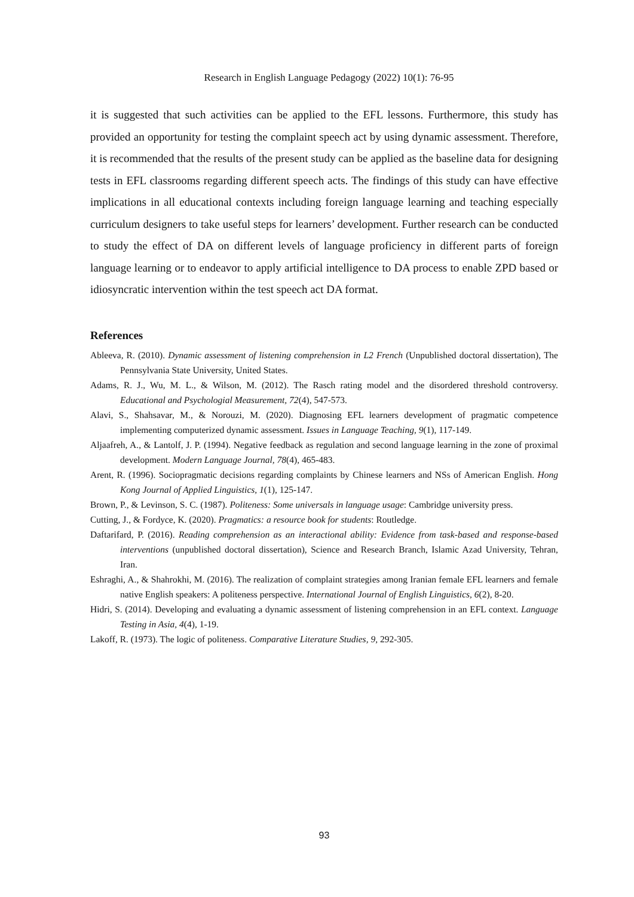Research in English Language Pedagogy (2022) 10(1): 76-95
it is suggested that such activities can be applied to the EFL lessons. Furthermore, this study has provided an opportunity for testing the complaint speech act by using dynamic assessment. Therefore, it is recommended that the results of the present study can be applied as the baseline data for designing tests in EFL classrooms regarding different speech acts. The findings of this study can have effective implications in all educational contexts including foreign language learning and teaching especially curriculum designers to take useful steps for learners’ development. Further research can be conducted to study the effect of DA on different levels of language proficiency in different parts of foreign language learning or to endeavor to apply artificial intelligence to DA process to enable ZPD based or idiosyncratic intervention within the test speech act DA format.
References
Ableeva, R. (2010). Dynamic assessment of listening comprehension in L2 French (Unpublished doctoral dissertation), The Pennsylvania State University, United States.
Adams, R. J., Wu, M. L., & Wilson, M. (2012). The Rasch rating model and the disordered threshold controversy. Educational and Psychologial Measurement, 72(4), 547-573.
Alavi, S., Shahsavar, M., & Norouzi, M. (2020). Diagnosing EFL learners development of pragmatic competence implementing computerized dynamic assessment. Issues in Language Teaching, 9(1), 117-149.
Aljaafreh, A., & Lantolf, J. P. (1994). Negative feedback as regulation and second language learning in the zone of proximal development. Modern Language Journal, 78(4), 465-483.
Arent, R. (1996). Sociopragmatic decisions regarding complaints by Chinese learners and NSs of American English. Hong Kong Journal of Applied Linguistics, 1(1), 125-147.
Brown, P., & Levinson, S. C. (1987). Politeness: Some universals in language usage: Cambridge university press.
Cutting, J., & Fordyce, K. (2020). Pragmatics: a resource book for students: Routledge.
Daftarifard, P. (2016). Reading comprehension as an interactional ability: Evidence from task-based and response-based interventions (unpublished doctoral dissertation), Science and Research Branch, Islamic Azad University, Tehran, Iran.
Eshraghi, A., & Shahrokhi, M. (2016). The realization of complaint strategies among Iranian female EFL learners and female native English speakers: A politeness perspective. International Journal of English Linguistics, 6(2), 8-20.
Hidri, S. (2014). Developing and evaluating a dynamic assessment of listening comprehension in an EFL context. Language Testing in Asia, 4(4), 1-19.
Lakoff, R. (1973). The logic of politeness. Comparative Literature Studies, 9, 292-305.
93